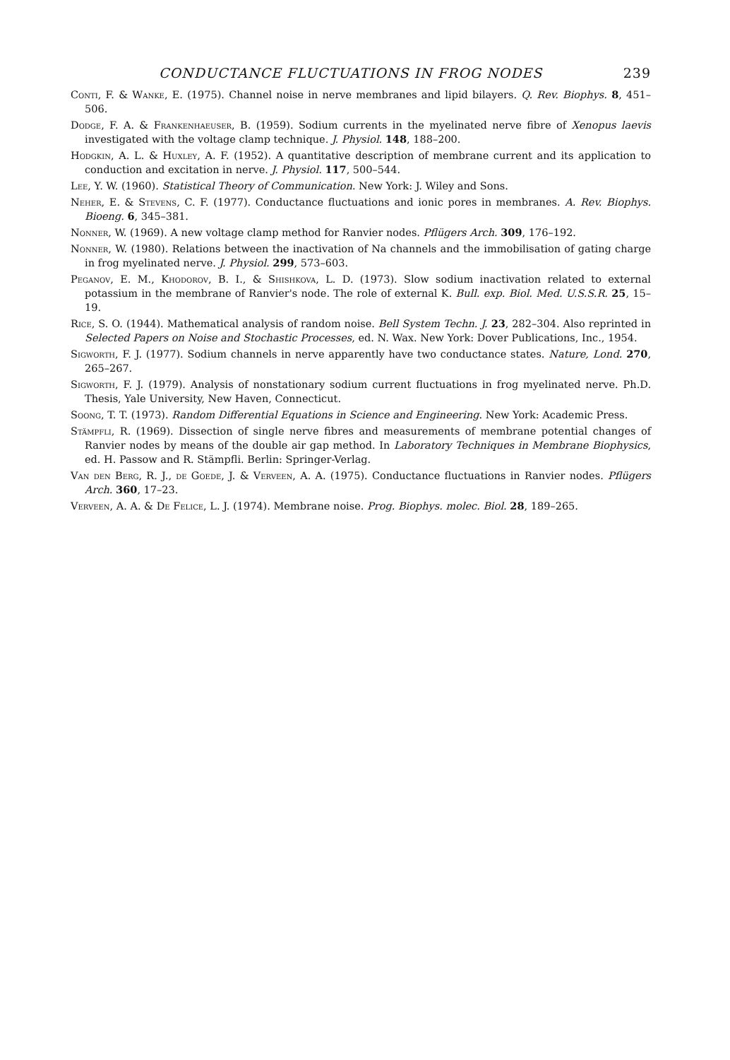CONDUCTANCE FLUCTUATIONS IN FROG NODES 239
Conti, F. & Wanke, E. (1975). Channel noise in nerve membranes and lipid bilayers. Q. Rev. Biophys. 8, 451–506.
Dodge, F. A. & Frankenhaeuser, B. (1959). Sodium currents in the myelinated nerve fibre of Xenopus laevis investigated with the voltage clamp technique. J. Physiol. 148, 188–200.
Hodgkin, A. L. & Huxley, A. F. (1952). A quantitative description of membrane current and its application to conduction and excitation in nerve. J. Physiol. 117, 500–544.
Lee, Y. W. (1960). Statistical Theory of Communication. New York: J. Wiley and Sons.
Neher, E. & Stevens, C. F. (1977). Conductance fluctuations and ionic pores in membranes. A. Rev. Biophys. Bioeng. 6, 345–381.
Nonner, W. (1969). A new voltage clamp method for Ranvier nodes. Pflügers Arch. 309, 176–192.
Nonner, W. (1980). Relations between the inactivation of Na channels and the immobilisation of gating charge in frog myelinated nerve. J. Physiol. 299, 573–603.
Peganov, E. M., Khodorov, B. I., & Shishkova, L. D. (1973). Slow sodium inactivation related to external potassium in the membrane of Ranvier's node. The role of external K. Bull. exp. Biol. Med. U.S.S.R. 25, 15–19.
Rice, S. O. (1944). Mathematical analysis of random noise. Bell System Techn. J. 23, 282–304. Also reprinted in Selected Papers on Noise and Stochastic Processes, ed. N. Wax. New York: Dover Publications, Inc., 1954.
Sigworth, F. J. (1977). Sodium channels in nerve apparently have two conductance states. Nature, Lond. 270, 265–267.
Sigworth, F. J. (1979). Analysis of nonstationary sodium current fluctuations in frog myelinated nerve. Ph.D. Thesis, Yale University, New Haven, Connecticut.
Soong, T. T. (1973). Random Differential Equations in Science and Engineering. New York: Academic Press.
Stämpfli, R. (1969). Dissection of single nerve fibres and measurements of membrane potential changes of Ranvier nodes by means of the double air gap method. In Laboratory Techniques in Membrane Biophysics, ed. H. Passow and R. Stämpfli. Berlin: Springer-Verlag.
Van den Berg, R. J., de Goede, J. & Verveen, A. A. (1975). Conductance fluctuations in Ranvier nodes. Pflügers Arch. 360, 17–23.
Verveen, A. A. & De Felice, L. J. (1974). Membrane noise. Prog. Biophys. molec. Biol. 28, 189–265.